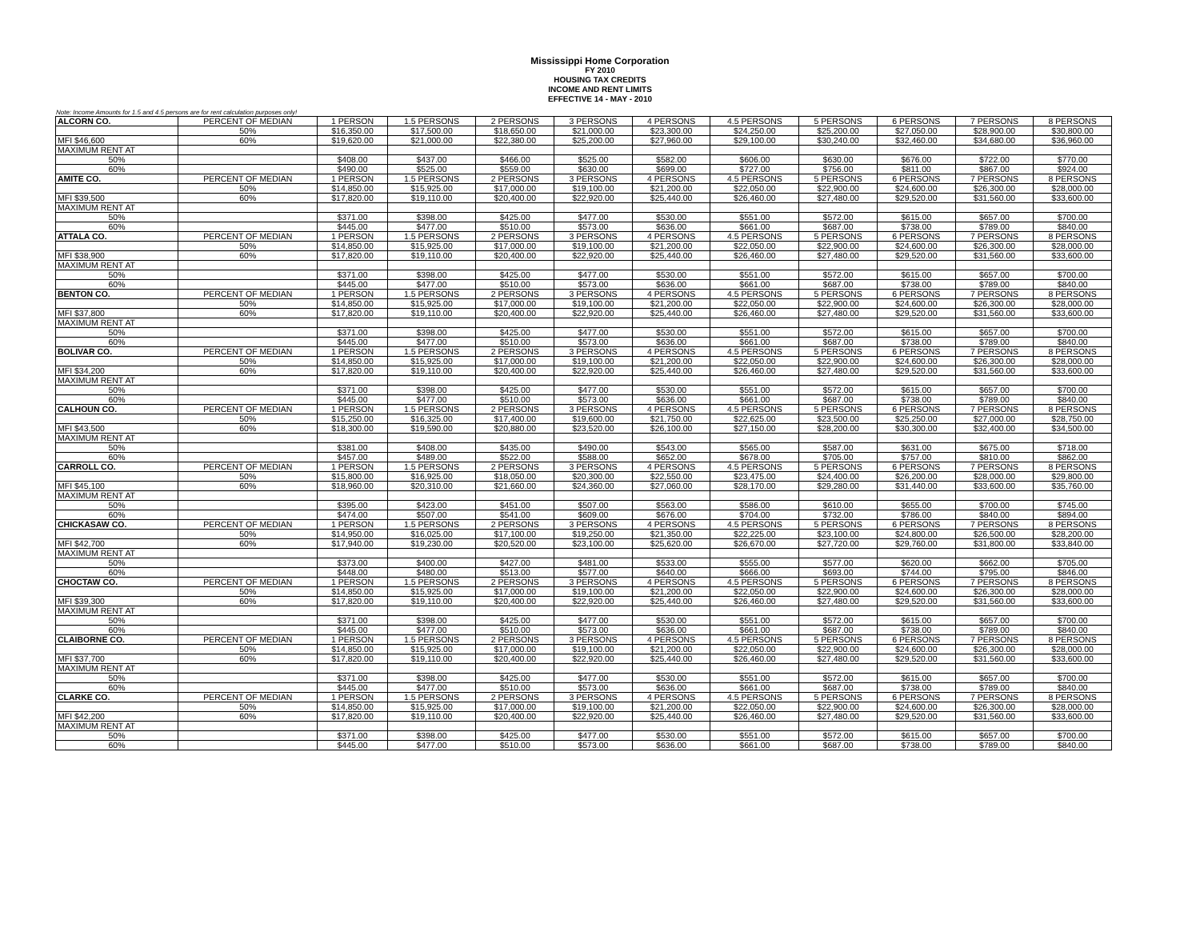Mississippi Home Corporation
FY 2010
HOUSING TAX CREDITS
INCOME AND RENT LIMITS
EFFECTIVE 14 - MAY - 2010
Note: Income Amounts for 1.5 and 4.5 persons are for rent calculation purposes only!
| ALCORN CO. | PERCENT OF MEDIAN | 1 PERSON | 1.5 PERSONS | 2 PERSONS | 3 PERSONS | 4 PERSONS | 4.5 PERSONS | 5 PERSONS | 6 PERSONS | 7 PERSONS | 8 PERSONS |
| | 50% | $16,350.00 | $17,500.00 | $18,650.00 | $21,000.00 | $23,300.00 | $24,250.00 | $25,200.00 | $27,050.00 | $28,900.00 | $30,800.00 |
| MFI $46,600 | 60% | $19,620.00 | $21,000.00 | $22,380.00 | $25,200.00 | $27,960.00 | $29,100.00 | $30,240.00 | $32,460.00 | $34,680.00 | $36,960.00 |
| MAXIMUM RENT AT | | | | | | | | | | | |
| 50% | | $408.00 | $437.00 | $466.00 | $525.00 | $582.00 | $606.00 | $630.00 | $676.00 | $722.00 | $770.00 |
| 60% | | $490.00 | $525.00 | $559.00 | $630.00 | $699.00 | $727.00 | $756.00 | $811.00 | $867.00 | $924.00 |
| AMITE CO. | PERCENT OF MEDIAN | 1 PERSON | 1.5 PERSONS | 2 PERSONS | 3 PERSONS | 4 PERSONS | 4.5 PERSONS | 5 PERSONS | 6 PERSONS | 7 PERSONS | 8 PERSONS |
| | 50% | $14,850.00 | $15,925.00 | $17,000.00 | $19,100.00 | $21,200.00 | $22,050.00 | $22,900.00 | $24,600.00 | $26,300.00 | $28,000.00 |
| MFI $39,500 | 60% | $17,820.00 | $19,110.00 | $20,400.00 | $22,920.00 | $25,440.00 | $26,460.00 | $27,480.00 | $29,520.00 | $31,560.00 | $33,600.00 |
| MAXIMUM RENT AT | | | | | | | | | | | |
| 50% | | $371.00 | $398.00 | $425.00 | $477.00 | $530.00 | $551.00 | $572.00 | $615.00 | $657.00 | $700.00 |
| 60% | | $445.00 | $477.00 | $510.00 | $573.00 | $636.00 | $661.00 | $687.00 | $738.00 | $789.00 | $840.00 |
| ATTALA CO. | PERCENT OF MEDIAN | 1 PERSON | 1.5 PERSONS | 2 PERSONS | 3 PERSONS | 4 PERSONS | 4.5 PERSONS | 5 PERSONS | 6 PERSONS | 7 PERSONS | 8 PERSONS |
| | 50% | $14,850.00 | $15,925.00 | $17,000.00 | $19,100.00 | $21,200.00 | $22,050.00 | $22,900.00 | $24,600.00 | $26,300.00 | $28,000.00 |
| MFI $38,900 | 60% | $17,820.00 | $19,110.00 | $20,400.00 | $22,920.00 | $25,440.00 | $26,460.00 | $27,480.00 | $29,520.00 | $31,560.00 | $33,600.00 |
| MAXIMUM RENT AT | | | | | | | | | | | |
| 50% | | $371.00 | $398.00 | $425.00 | $477.00 | $530.00 | $551.00 | $572.00 | $615.00 | $657.00 | $700.00 |
| 60% | | $445.00 | $477.00 | $510.00 | $573.00 | $636.00 | $661.00 | $687.00 | $738.00 | $789.00 | $840.00 |
| BENTON CO. | PERCENT OF MEDIAN | 1 PERSON | 1.5 PERSONS | 2 PERSONS | 3 PERSONS | 4 PERSONS | 4.5 PERSONS | 5 PERSONS | 6 PERSONS | 7 PERSONS | 8 PERSONS |
| | 50% | $14,850.00 | $15,925.00 | $17,000.00 | $19,100.00 | $21,200.00 | $22,050.00 | $22,900.00 | $24,600.00 | $26,300.00 | $28,000.00 |
| MFI $37,800 | 60% | $17,820.00 | $19,110.00 | $20,400.00 | $22,920.00 | $25,440.00 | $26,460.00 | $27,480.00 | $29,520.00 | $31,560.00 | $33,600.00 |
| MAXIMUM RENT AT | | | | | | | | | | | |
| 50% | | $371.00 | $398.00 | $425.00 | $477.00 | $530.00 | $551.00 | $572.00 | $615.00 | $657.00 | $700.00 |
| 60% | | $445.00 | $477.00 | $510.00 | $573.00 | $636.00 | $661.00 | $687.00 | $738.00 | $789.00 | $840.00 |
| BOLIVAR CO. | PERCENT OF MEDIAN | 1 PERSON | 1.5 PERSONS | 2 PERSONS | 3 PERSONS | 4 PERSONS | 4.5 PERSONS | 5 PERSONS | 6 PERSONS | 7 PERSONS | 8 PERSONS |
| | 50% | $14,850.00 | $15,925.00 | $17,000.00 | $19,100.00 | $21,200.00 | $22,050.00 | $22,900.00 | $24,600.00 | $26,300.00 | $28,000.00 |
| MFI $34,200 | 60% | $17,820.00 | $19,110.00 | $20,400.00 | $22,920.00 | $25,440.00 | $26,460.00 | $27,480.00 | $29,520.00 | $31,560.00 | $33,600.00 |
| MAXIMUM RENT AT | | | | | | | | | | | |
| 50% | | $371.00 | $398.00 | $425.00 | $477.00 | $530.00 | $551.00 | $572.00 | $615.00 | $657.00 | $700.00 |
| 60% | | $445.00 | $477.00 | $510.00 | $573.00 | $636.00 | $661.00 | $687.00 | $738.00 | $789.00 | $840.00 |
| CALHOUN CO. | PERCENT OF MEDIAN | 1 PERSON | 1.5 PERSONS | 2 PERSONS | 3 PERSONS | 4 PERSONS | 4.5 PERSONS | 5 PERSONS | 6 PERSONS | 7 PERSONS | 8 PERSONS |
| | 50% | $15,250.00 | $16,325.00 | $17,400.00 | $19,600.00 | $21,750.00 | $22,625.00 | $23,500.00 | $25,250.00 | $27,000.00 | $28,750.00 |
| MFI $43,500 | 60% | $18,300.00 | $19,590.00 | $20,880.00 | $23,520.00 | $26,100.00 | $27,150.00 | $28,200.00 | $30,300.00 | $32,400.00 | $34,500.00 |
| MAXIMUM RENT AT | | | | | | | | | | | |
| 50% | | $381.00 | $408.00 | $435.00 | $490.00 | $543.00 | $565.00 | $587.00 | $631.00 | $675.00 | $718.00 |
| 60% | | $457.00 | $489.00 | $522.00 | $588.00 | $652.00 | $678.00 | $705.00 | $757.00 | $810.00 | $862.00 |
| CARROLL CO. | PERCENT OF MEDIAN | 1 PERSON | 1.5 PERSONS | 2 PERSONS | 3 PERSONS | 4 PERSONS | 4.5 PERSONS | 5 PERSONS | 6 PERSONS | 7 PERSONS | 8 PERSONS |
| | 50% | $15,800.00 | $16,925.00 | $18,050.00 | $20,300.00 | $22,550.00 | $23,475.00 | $24,400.00 | $26,200.00 | $28,000.00 | $29,800.00 |
| MFI $45,100 | 60% | $18,960.00 | $20,310.00 | $21,660.00 | $24,360.00 | $27,060.00 | $28,170.00 | $29,280.00 | $31,440.00 | $33,600.00 | $35,760.00 |
| MAXIMUM RENT AT | | | | | | | | | | | |
| 50% | | $395.00 | $423.00 | $451.00 | $507.00 | $563.00 | $586.00 | $610.00 | $655.00 | $700.00 | $745.00 |
| 60% | | $474.00 | $507.00 | $541.00 | $609.00 | $676.00 | $704.00 | $732.00 | $786.00 | $840.00 | $894.00 |
| CHICKASAW CO. | PERCENT OF MEDIAN | 1 PERSON | 1.5 PERSONS | 2 PERSONS | 3 PERSONS | 4 PERSONS | 4.5 PERSONS | 5 PERSONS | 6 PERSONS | 7 PERSONS | 8 PERSONS |
| | 50% | $14,950.00 | $16,025.00 | $17,100.00 | $19,250.00 | $21,350.00 | $22,225.00 | $23,100.00 | $24,800.00 | $26,500.00 | $28,200.00 |
| MFI $42,700 | 60% | $17,940.00 | $19,230.00 | $20,520.00 | $23,100.00 | $25,620.00 | $26,670.00 | $27,720.00 | $29,760.00 | $31,800.00 | $33,840.00 |
| MAXIMUM RENT AT | | | | | | | | | | | |
| 50% | | $373.00 | $400.00 | $427.00 | $481.00 | $533.00 | $555.00 | $577.00 | $620.00 | $662.00 | $705.00 |
| 60% | | $448.00 | $480.00 | $513.00 | $577.00 | $640.00 | $666.00 | $693.00 | $744.00 | $795.00 | $846.00 |
| CHOCTAW CO. | PERCENT OF MEDIAN | 1 PERSON | 1.5 PERSONS | 2 PERSONS | 3 PERSONS | 4 PERSONS | 4.5 PERSONS | 5 PERSONS | 6 PERSONS | 7 PERSONS | 8 PERSONS |
| | 50% | $14,850.00 | $15,925.00 | $17,000.00 | $19,100.00 | $21,200.00 | $22,050.00 | $22,900.00 | $24,600.00 | $26,300.00 | $28,000.00 |
| MFI $39,300 | 60% | $17,820.00 | $19,110.00 | $20,400.00 | $22,920.00 | $25,440.00 | $26,460.00 | $27,480.00 | $29,520.00 | $31,560.00 | $33,600.00 |
| MAXIMUM RENT AT | | | | | | | | | | | |
| 50% | | $371.00 | $398.00 | $425.00 | $477.00 | $530.00 | $551.00 | $572.00 | $615.00 | $657.00 | $700.00 |
| 60% | | $445.00 | $477.00 | $510.00 | $573.00 | $636.00 | $661.00 | $687.00 | $738.00 | $789.00 | $840.00 |
| CLAIBORNE CO. | PERCENT OF MEDIAN | 1 PERSON | 1.5 PERSONS | 2 PERSONS | 3 PERSONS | 4 PERSONS | 4.5 PERSONS | 5 PERSONS | 6 PERSONS | 7 PERSONS | 8 PERSONS |
| | 50% | $14,850.00 | $15,925.00 | $17,000.00 | $19,100.00 | $21,200.00 | $22,050.00 | $22,900.00 | $24,600.00 | $26,300.00 | $28,000.00 |
| MFI $37,700 | 60% | $17,820.00 | $19,110.00 | $20,400.00 | $22,920.00 | $25,440.00 | $26,460.00 | $27,480.00 | $29,520.00 | $31,560.00 | $33,600.00 |
| MAXIMUM RENT AT | | | | | | | | | | | |
| 50% | | $371.00 | $398.00 | $425.00 | $477.00 | $530.00 | $551.00 | $572.00 | $615.00 | $657.00 | $700.00 |
| 60% | | $445.00 | $477.00 | $510.00 | $573.00 | $636.00 | $661.00 | $687.00 | $738.00 | $789.00 | $840.00 |
| CLARKE CO. | PERCENT OF MEDIAN | 1 PERSON | 1.5 PERSONS | 2 PERSONS | 3 PERSONS | 4 PERSONS | 4.5 PERSONS | 5 PERSONS | 6 PERSONS | 7 PERSONS | 8 PERSONS |
| | 50% | $14,850.00 | $15,925.00 | $17,000.00 | $19,100.00 | $21,200.00 | $22,050.00 | $22,900.00 | $24,600.00 | $26,300.00 | $28,000.00 |
| MFI $42,200 | 60% | $17,820.00 | $19,110.00 | $20,400.00 | $22,920.00 | $25,440.00 | $26,460.00 | $27,480.00 | $29,520.00 | $31,560.00 | $33,600.00 |
| MAXIMUM RENT AT | | | | | | | | | | | |
| 50% | | $371.00 | $398.00 | $425.00 | $477.00 | $530.00 | $551.00 | $572.00 | $615.00 | $657.00 | $700.00 |
| 60% | | $445.00 | $477.00 | $510.00 | $573.00 | $636.00 | $661.00 | $687.00 | $738.00 | $789.00 | $840.00 |